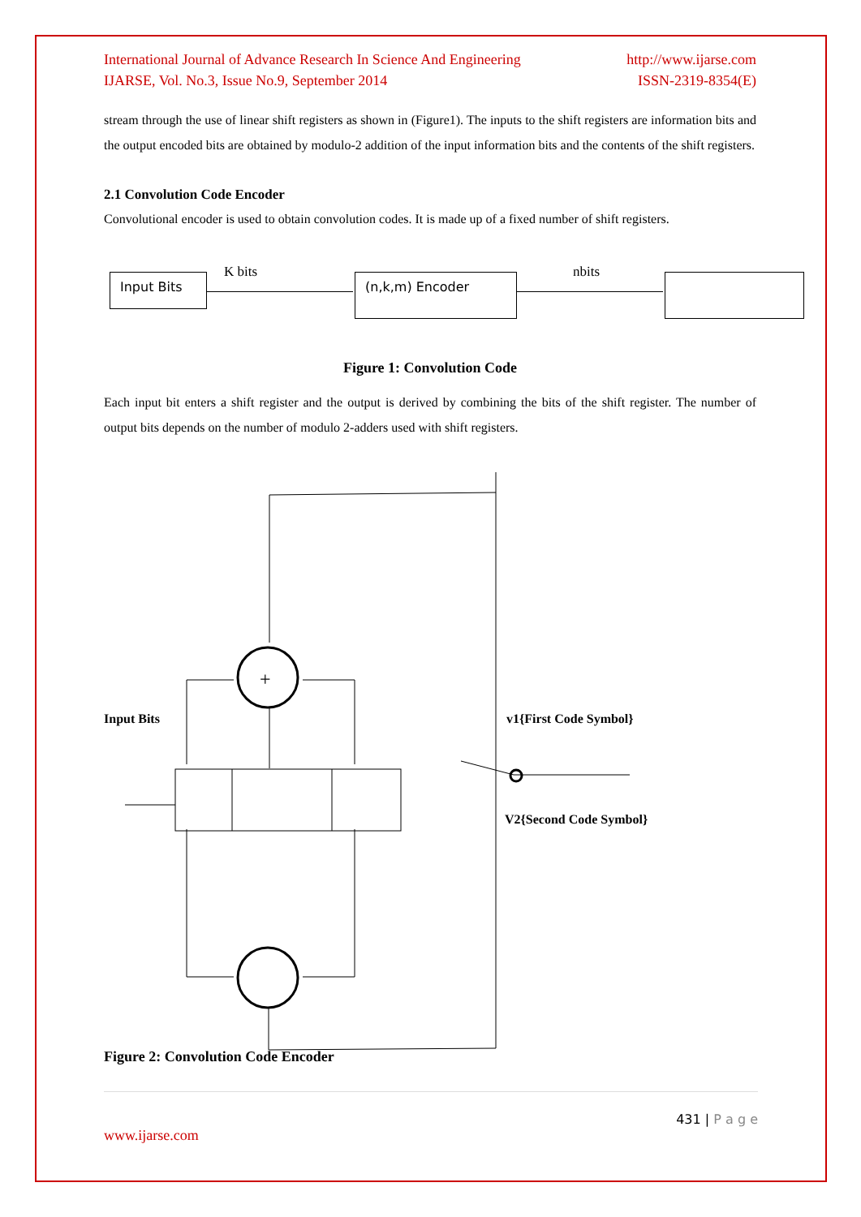International Journal of Advance Research In Science And Engineering
IJARSE, Vol. No.3, Issue No.9, September 2014 http://www.ijarse.com
ISSN-2319-8354(E)
stream through the use of linear shift registers as shown in (Figure1). The inputs to the shift registers are information bits and the output encoded bits are obtained by modulo-2 addition of the input information bits and the contents of the shift registers.
2.1 Convolution Code Encoder
Convolutional encoder is used to obtain convolution codes. It is made up of a fixed number of shift registers.
Input Bits K bits (n,k,m) Encoder nbits
Figure 1: Convolution Code
Each input bit enters a shift register and the output is derived by combining the bits of the shift register. The number of output bits depends on the number of modulo 2-adders used with shift registers.
+
Input Bits v1{First Code Symbol}
V2{Second Code Symbol}
Figure 2: Convolution Code Encoder
431 | P a g e
www.ijarse.com